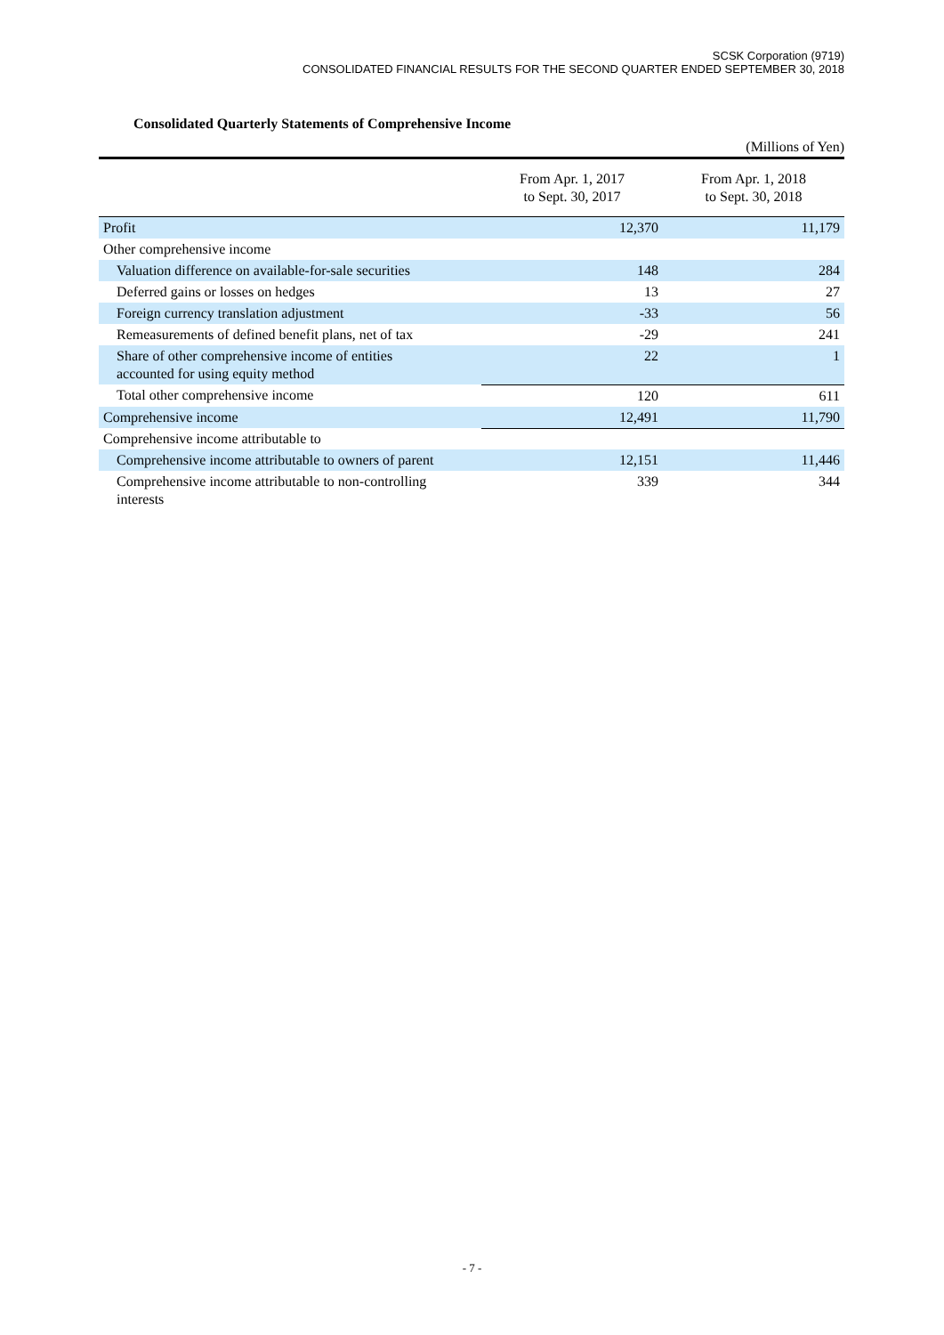SCSK Corporation (9719)
CONSOLIDATED FINANCIAL RESULTS FOR THE SECOND QUARTER ENDED SEPTEMBER 30, 2018
Consolidated Quarterly Statements of Comprehensive Income
(Millions of Yen)
| | From Apr. 1, 2017 to Sept. 30, 2017 | From Apr. 1, 2018 to Sept. 30, 2018 |
| --- | --- | --- |
| Profit | 12,370 | 11,179 |
| Other comprehensive income | | |
| Valuation difference on available-for-sale securities | 148 | 284 |
| Deferred gains or losses on hedges | 13 | 27 |
| Foreign currency translation adjustment | -33 | 56 |
| Remeasurements of defined benefit plans, net of tax | -29 | 241 |
| Share of other comprehensive income of entities accounted for using equity method | 22 | 1 |
| Total other comprehensive income | 120 | 611 |
| Comprehensive income | 12,491 | 11,790 |
| Comprehensive income attributable to | | |
| Comprehensive income attributable to owners of parent | 12,151 | 11,446 |
| Comprehensive income attributable to non-controlling interests | 339 | 344 |
- 7 -